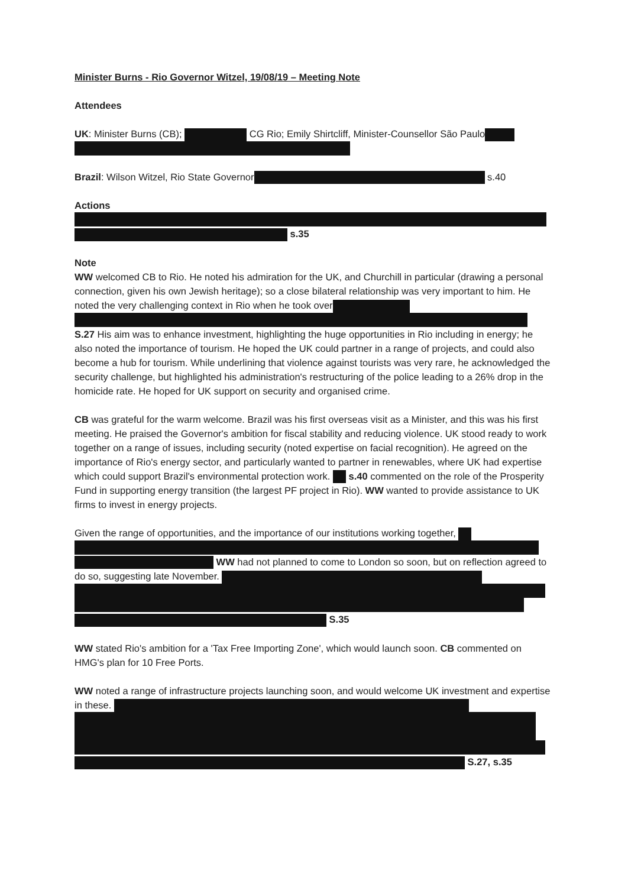Minister Burns - Rio Governor Witzel, 19/08/19 – Meeting Note
Attendees
UK: Minister Burns (CB); CG Rio; Emily Shirtcliff, Minister-Counsellor São Paulo
Brazil: Wilson Witzel, Rio State Governor s.40
Actions
s.35
Note
WW welcomed CB to Rio. He noted his admiration for the UK, and Churchill in particular (drawing a personal connection, given his own Jewish heritage); so a close bilateral relationship was very important to him. He noted the very challenging context in Rio when he took over S.27 His aim was to enhance investment, highlighting the huge opportunities in Rio including in energy; he also noted the importance of tourism. He hoped the UK could partner in a range of projects, and could also become a hub for tourism. While underlining that violence against tourists was very rare, he acknowledged the security challenge, but highlighted his administration's restructuring of the police leading to a 26% drop in the homicide rate. He hoped for UK support on security and organised crime.
CB was grateful for the warm welcome. Brazil was his first overseas visit as a Minister, and this was his first meeting. He praised the Governor's ambition for fiscal stability and reducing violence. UK stood ready to work together on a range of issues, including security (noted expertise on facial recognition). He agreed on the importance of Rio's energy sector, and particularly wanted to partner in renewables, where UK had expertise which could support Brazil's environmental protection work. s.40 commented on the role of the Prosperity Fund in supporting energy transition (the largest PF project in Rio). WW wanted to provide assistance to UK firms to invest in energy projects.
Given the range of opportunities, and the importance of our institutions working together, WW had not planned to come to London so soon, but on reflection agreed to do so, suggesting late November. S.35
WW stated Rio's ambition for a 'Tax Free Importing Zone', which would launch soon. CB commented on HMG's plan for 10 Free Ports.
WW noted a range of infrastructure projects launching soon, and would welcome UK investment and expertise in these. S.27, s.35